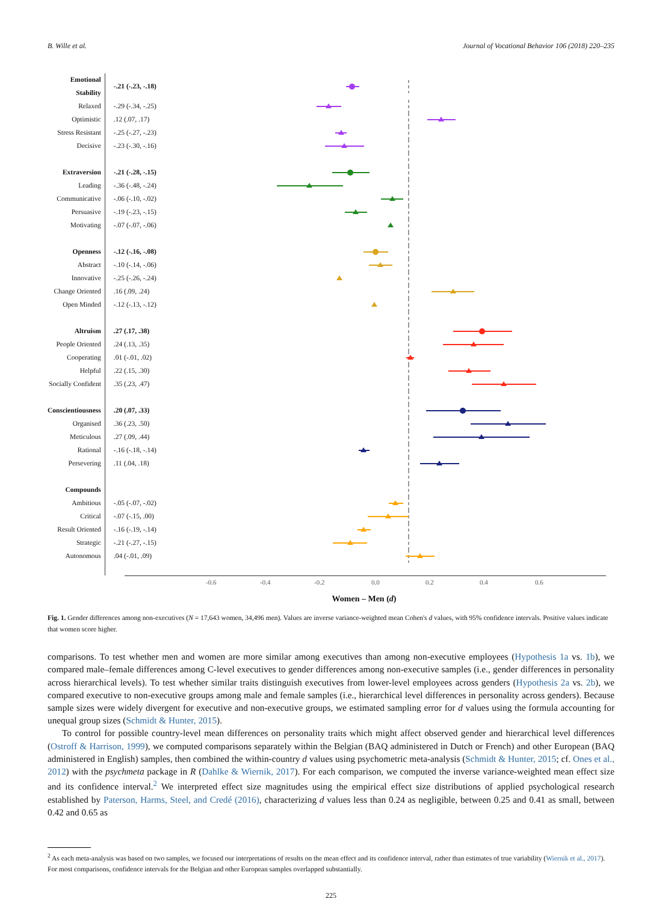B. Wille et al. Journal of Vocational Behavior 106 (2018) 220–235
| Emotional Stability | -.21 (-.23, -.18) | |
| Relaxed | -.29 (-.34, -.25) | |
| Optimistic | .12 (.07, .17) | |
| Stress Resistant | -.25 (-.27, -.23) | |
| Decisive | -.23 (-.30, -.16) | |
| Extraversion | -.21 (-.28, -.15) | |
| Leading | -.36 (-.48, -.24) | |
| Communicative | -.06 (-.10, -.02) | |
| Persuasive | -.19 (-.23, -.15) | |
| Motivating | -.07 (-.07, -.06) | |
| Openness | -.12 (-.16, -.08) | |
| Abstract | -.10 (-.14, -.06) | |
| Innovative | -.25 (-.26, -.24) | |
| Change Oriented | .16 (.09, .24) | |
| Open Minded | -.12 (-.13, -.12) | |
| Altruism | .27 (.17, .38) | |
| People Oriented | .24 (.13, .35) | |
| Cooperating | .01 (-.01, .02) | |
| Helpful | .22 (.15, .30) | |
| Socially Confident | .35 (.23, .47) | |
| Conscientiousness | .20 (.07, .33) | |
| Organised | .36 (.23, .50) | |
| Meticulous | .27 (.09, .44) | |
| Rational | -.16 (-.18, -.14) | |
| Persevering | .11 (.04, .18) | |
| Compounds | | |
| Ambitious | -.05 (-.07, -.02) | |
| Critical | -.07 (-.15, .00) | |
| Result Oriented | -.16 (-.19, -.14) | |
| Strategic | -.21 (-.27, -.15) | |
| Autonomous | .04 (-.01, .09) | |
-0.6 -0.4 -0.2 0.0 0.2 0.4 0.6
Women – Men (d)
Fig. 1. Gender differences among non-executives (N = 17,643 women, 34,496 men). Values are inverse variance-weighted mean Cohen's d values, with 95% confidence intervals. Positive values indicate that women score higher.
comparisons. To test whether men and women are more similar among executives than among non-executive employees (Hypothesis 1a vs. 1b), we compared male–female differences among C-level executives to gender differences among non-executive samples (i.e., gender differences in personality across hierarchical levels). To test whether similar traits distinguish executives from lower-level employees across genders (Hypothesis 2a vs. 2b), we compared executive to non-executive groups among male and female samples (i.e., hierarchical level differences in personality across genders). Because sample sizes were widely divergent for executive and non-executive groups, we estimated sampling error for d values using the formula accounting for unequal group sizes (Schmidt & Hunter, 2015).
To control for possible country-level mean differences on personality traits which might affect observed gender and hierarchical level differences (Ostroff & Harrison, 1999), we computed comparisons separately within the Belgian (BAQ administered in Dutch or French) and other European (BAQ administered in English) samples, then combined the within-country d values using psychometric meta-analysis (Schmidt & Hunter, 2015; cf. Ones et al., 2012) with the psychmeta package in R (Dahlke & Wiernik, 2017). For each comparison, we computed the inverse variance-weighted mean effect size and its confidence interval.<sup>2</sup> We interpreted effect size magnitudes using the empirical effect size distributions of applied psychological research established by Paterson, Harms, Steel, and Credé (2016), characterizing d values less than 0.24 as negligible, between 0.25 and 0.41 as small, between 0.42 and 0.65 as
<sup>2</sup> As each meta-analysis was based on two samples, we focused our interpretations of results on the mean effect and its confidence interval, rather than estimates of true variability (Wiernik et al., 2017). For most comparisons, confidence intervals for the Belgian and other European samples overlapped substantially.
225